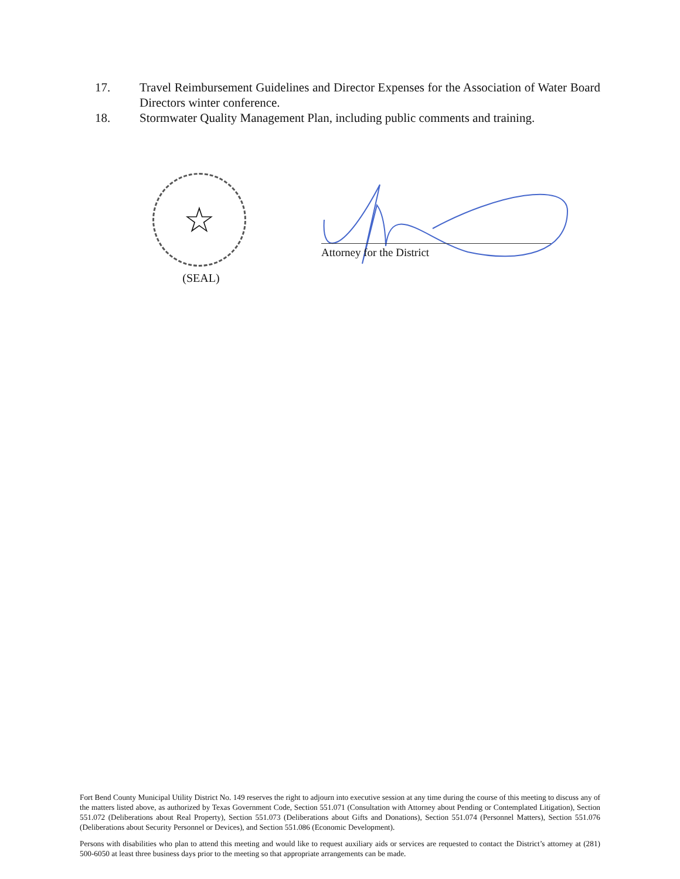17. Travel Reimbursement Guidelines and Director Expenses for the Association of Water Board Directors winter conference.
18. Stormwater Quality Management Plan, including public comments and training.
☆
(SEAL)
Attorney for the District
Fort Bend County Municipal Utility District No. 149 reserves the right to adjourn into executive session at any time during the course of this meeting to discuss any of the matters listed above, as authorized by Texas Government Code, Section 551.071 (Consultation with Attorney about Pending or Contemplated Litigation), Section 551.072 (Deliberations about Real Property), Section 551.073 (Deliberations about Gifts and Donations), Section 551.074 (Personnel Matters), Section 551.076 (Deliberations about Security Personnel or Devices), and Section 551.086 (Economic Development).
Persons with disabilities who plan to attend this meeting and would like to request auxiliary aids or services are requested to contact the District’s attorney at (281) 500-6050 at least three business days prior to the meeting so that appropriate arrangements can be made.